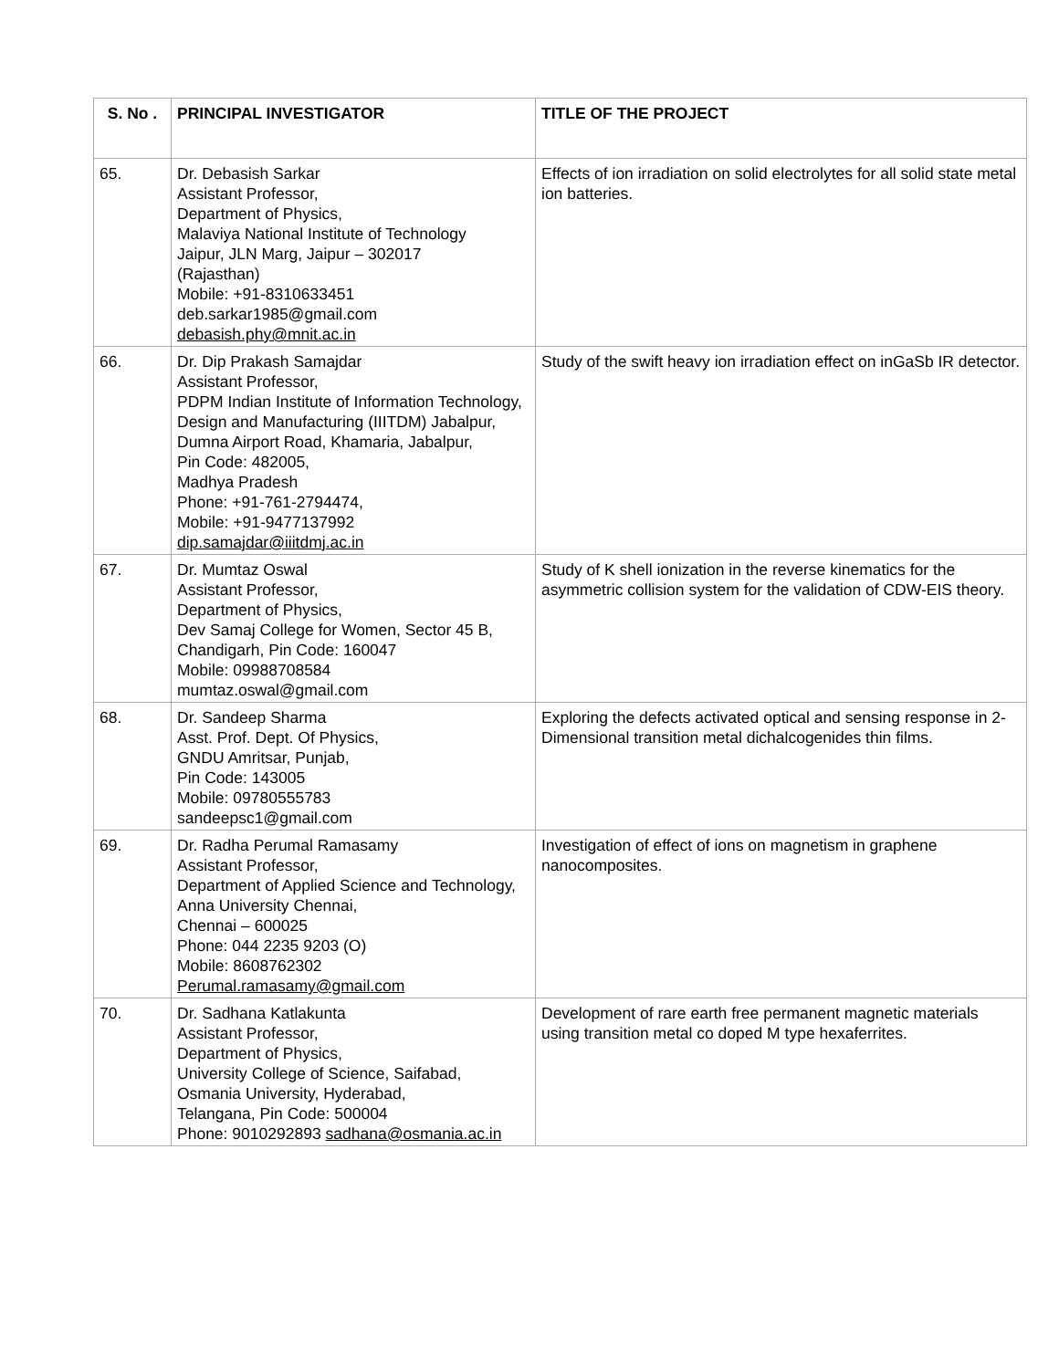| S. No . | PRINCIPAL INVESTIGATOR | TITLE OF THE PROJECT |
| --- | --- | --- |
| 65. | Dr. Debasish Sarkar Assistant Professor, Department of Physics, Malaviya National Institute of Technology Jaipur, JLN Marg, Jaipur – 302017 (Rajasthan) Mobile: +91-8310633451 deb.sarkar1985@gmail.com debasish.phy@mnit.ac.in | Effects of ion irradiation on solid electrolytes for all solid state metal ion batteries. |
| 66. | Dr. Dip Prakash Samajdar Assistant Professor, PDPM Indian Institute of Information Technology, Design and Manufacturing (IIITDM) Jabalpur, Dumna Airport Road, Khamaria, Jabalpur, Pin Code: 482005, Madhya Pradesh Phone: +91-761-2794474, Mobile: +91-9477137992 dip.samajdar@iiitdmj.ac.in | Study of the swift heavy ion irradiation effect on inGaSb IR detector. |
| 67. | Dr. Mumtaz Oswal Assistant Professor, Department of Physics, Dev Samaj College for Women, Sector 45 B, Chandigarh, Pin Code: 160047 Mobile: 09988708584 mumtaz.oswal@gmail.com | Study of K shell ionization in the reverse kinematics for the asymmetric collision system for the validation of CDW-EIS theory. |
| 68. | Dr. Sandeep Sharma Asst. Prof. Dept. Of Physics, GNDU Amritsar, Punjab, Pin Code: 143005 Mobile: 09780555783 sandeepsc1@gmail.com | Exploring the defects activated optical and sensing response in 2-Dimensional transition metal dichalcogenides thin films. |
| 69. | Dr. Radha Perumal Ramasamy Assistant Professor, Department of Applied Science and Technology, Anna University Chennai, Chennai – 600025 Phone: 044 2235 9203 (O) Mobile: 8608762302 Perumal.ramasamy@gmail.com | Investigation of effect of ions on magnetism in graphene nanocomposites. |
| 70. | Dr. Sadhana Katlakunta Assistant Professor, Department of Physics, University College of Science, Saifabad, Osmania University, Hyderabad, Telangana, Pin Code: 500004 Phone: 9010292893 sadhana@osmania.ac.in | Development of rare earth free permanent magnetic materials using transition metal co doped M type hexaferrites. |